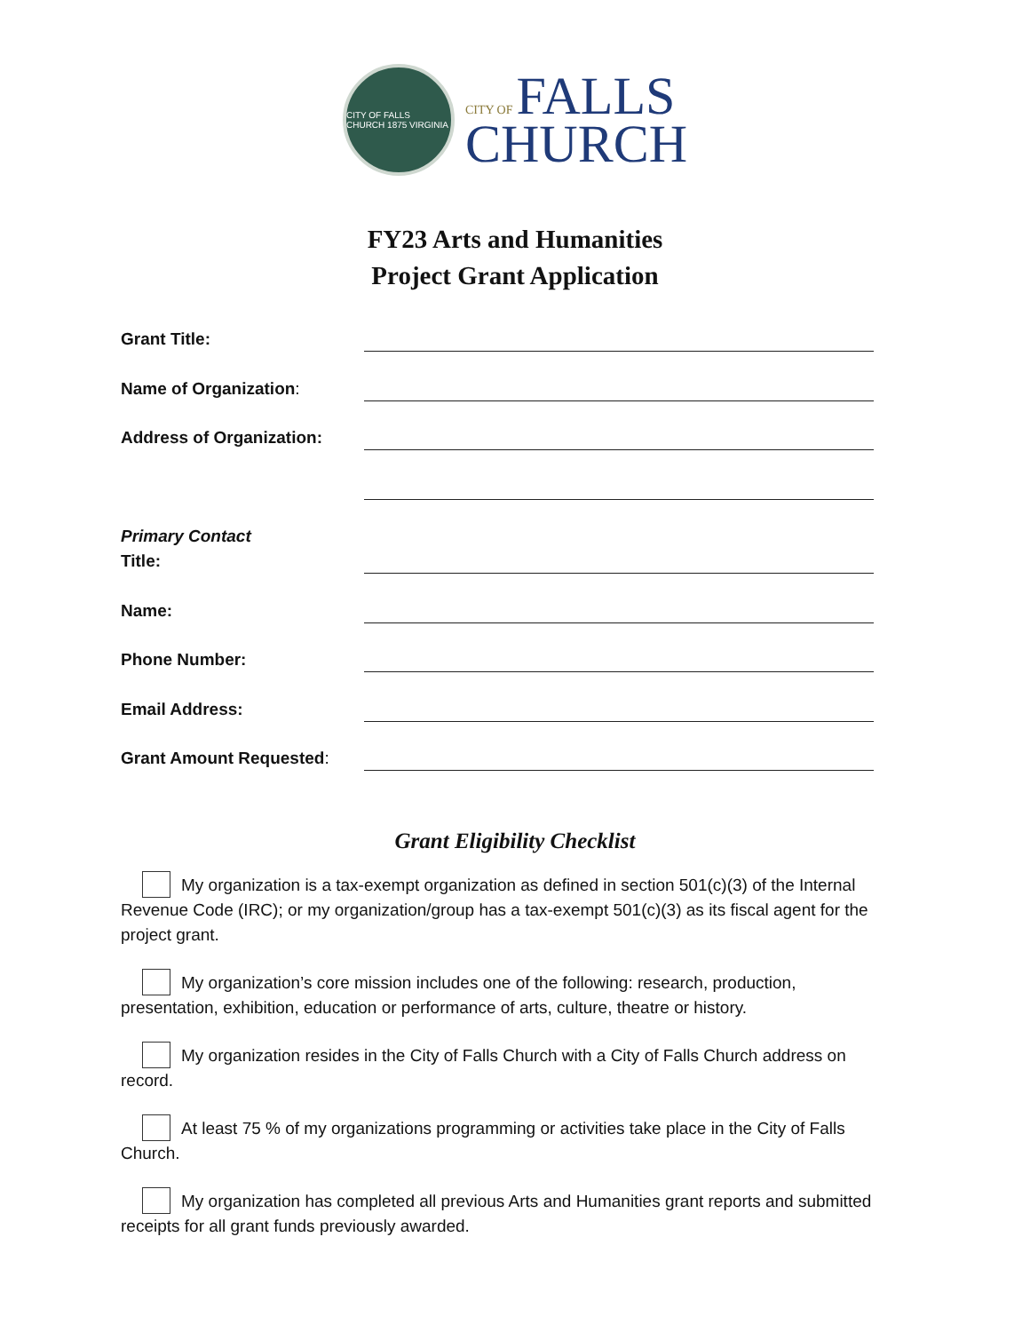CITY OF FALLS CHURCH 1875 VIRGINIA
CITY OF FALLS
CHURCH
FY23 Arts and Humanities
Project Grant Application
Grant Title:
Name of Organization:
Address of Organization:
Primary Contact
Title:
Name:
Phone Number:
Email Address:
Grant Amount Requested:
Grant Eligibility Checklist
My organization is a tax-exempt organization as defined in section 501(c)(3) of the Internal Revenue Code (IRC); or my organization/group has a tax-exempt 501(c)(3) as its fiscal agent for the project grant.
My organization’s core mission includes one of the following: research, production, presentation, exhibition, education or performance of arts, culture, theatre or history.
My organization resides in the City of Falls Church with a City of Falls Church address on record.
At least 75 % of my organizations programming or activities take place in the City of Falls Church.
My organization has completed all previous Arts and Humanities grant reports and submitted receipts for all grant funds previously awarded.